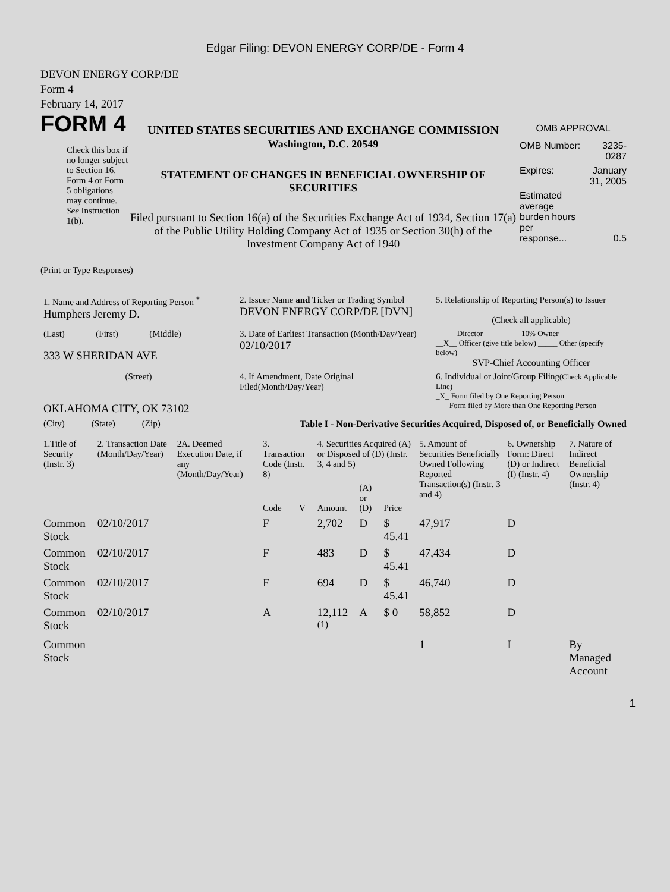Edgar Filing: DEVON ENERGY CORP/DE - Form 4
DEVON ENERGY CORP/DE
Form 4
February 14, 2017
FORM 4
Check this box if no longer subject to Section 16. Form 4 or Form 5 obligations may continue. See Instruction 1(b).
UNITED STATES SECURITIES AND EXCHANGE COMMISSION
Washington, D.C. 20549
STATEMENT OF CHANGES IN BENEFICIAL OWNERSHIP OF SECURITIES
Filed pursuant to Section 16(a) of the Securities Exchange Act of 1934, Section 17(a) of the Public Utility Holding Company Act of 1935 or Section 30(h) of the Investment Company Act of 1940
OMB APPROVAL
| OMB Number: | 3235-0287 |
| Expires: | January 31, 2005 |
| Estimated average burden hours per response... | 0.5 |
(Print or Type Responses)
| 1. Name and Address of Reporting Person <sup>*</sup> Humphers Jeremy D. | 2. Issuer Name and Ticker or Trading Symbol DEVON ENERGY CORP/DE [DVN] | 5. Relationship of Reporting Person(s) to Issuer (Check all applicable) |
| (Last) (First) (Middle) 333 W SHERIDAN AVE | 3. Date of Earliest Transaction (Month/Day/Year) 02/10/2017 | _____ Director _____ 10% Owner __X__ Officer (give title below) _____ Other (specify below) SVP-Chief Accounting Officer |
| (Street) OKLAHOMA CITY, OK 73102 | 4. If Amendment, Date Original Filed(Month/Day/Year) | 6. Individual or Joint/Group Filing (Check Applicable Line) _X_ Form filed by One Reporting Person ___ Form filed by More than One Reporting Person |
| (City) (State) (Zip) | Table I - Non-Derivative Securities Acquired, Disposed of, or Beneficially Owned | |
| 1.Title of Security (Instr. 3) | 2. Transaction Date (Month/Day/Year) | 2A. Deemed Execution Date, if any (Month/Day/Year) | 3. Transaction Code (Instr. 8) | | 4. Securities Acquired (A) or Disposed of (D) (Instr. 3, 4 and 5) | | | 5. Amount of Securities Beneficially Owned Following Reported Transaction(s) (Instr. 3 and 4) | 6. Ownership Form: Direct (D) or Indirect (I) (Instr. 4) | 7. Nature of Indirect Beneficial Ownership (Instr. 4) |
| --- | --- | --- | --- | --- | --- | --- | --- | --- | --- | --- |
| | | | Code | V | Amount | (A) or (D) | Price | | | |
| Common Stock | 02/10/2017 | | F | | 2,702 | D | $ 45.41 | 47,917 | D | |
| Common Stock | 02/10/2017 | | F | | 483 | D | $ 45.41 | 47,434 | D | |
| Common Stock | 02/10/2017 | | F | | 694 | D | $ 45.41 | 46,740 | D | |
| Common Stock | 02/10/2017 | | A | | 12,112 <sup>(1)</sup> | A | $ 0 | 58,852 | D | |
| Common Stock | | | | | | | | 1 | I | By Managed Account |
1